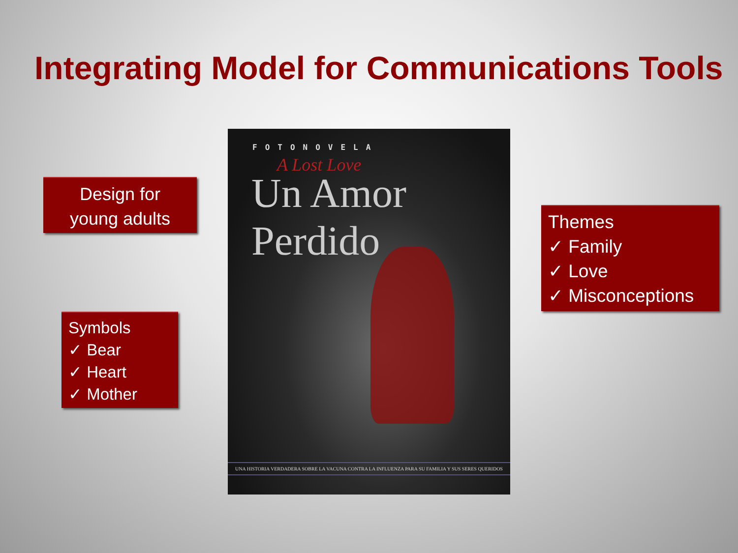Integrating Model for Communications Tools
Design for
young adults
FOTONOVELA
A Lost Love
Un Amor Perdido
UNA HISTORIA VERDADERA SOBRE LA VACUNA CONTRA LA INFLUENZA PARA SU FAMILIA Y SUS SERES QUERIDOS
Themes
✓ Family
✓ Love
✓ Misconceptions
Symbols
✓ Bear
✓ Heart
✓ Mother